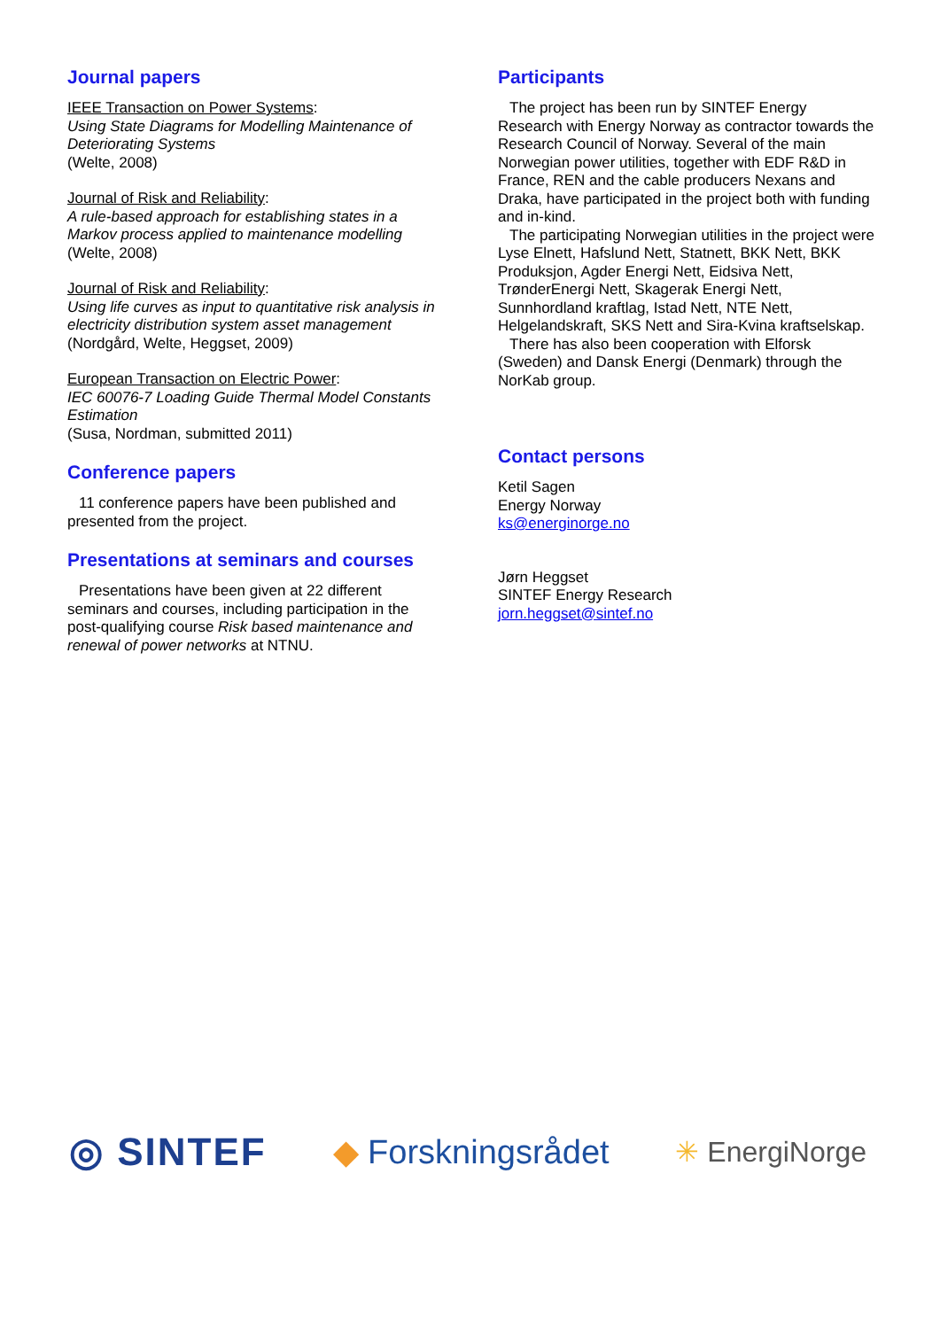Journal papers
IEEE Transaction on Power Systems:
Using State Diagrams for Modelling Maintenance of Deteriorating Systems
(Welte, 2008)
Journal of Risk and Reliability:
A rule-based approach for establishing states in a Markov process applied to maintenance modelling
(Welte, 2008)
Journal of Risk and Reliability:
Using life curves as input to quantitative risk analysis in electricity distribution system asset management
(Nordgård, Welte, Heggset, 2009)
European Transaction on Electric Power:
IEC 60076-7 Loading Guide Thermal Model Constants Estimation
(Susa, Nordman, submitted 2011)
Conference papers
11 conference papers have been published and presented from the project.
Presentations at seminars and courses
Presentations have been given at 22 different seminars and courses, including participation in the post-qualifying course Risk based maintenance and renewal of power networks at NTNU.
Participants
The project has been run by SINTEF Energy Research with Energy Norway as contractor towards the Research Council of Norway. Several of the main Norwegian power utilities, together with EDF R&D in France, REN and the cable producers Nexans and Draka, have participated in the project both with funding and in-kind.
The participating Norwegian utilities in the project were Lyse Elnett, Hafslund Nett, Statnett, BKK Nett, BKK Produksjon, Agder Energi Nett, Eidsiva Nett, TrønderEnergi Nett, Skagerak Energi Nett, Sunnhordland kraftlag, Istad Nett, NTE Nett, Helgelandskraft, SKS Nett and Sira-Kvina kraftselskap.
There has also been cooperation with Elforsk (Sweden) and Dansk Energi (Denmark) through the NorKab group.
Contact persons
Ketil Sagen
Energy Norway
ks@energinorge.no
Jørn Heggset
SINTEF Energy Research
jorn.heggset@sintef.no
◎ SINTEF ◆ Forskningsrådet ✳ EnergiNorge